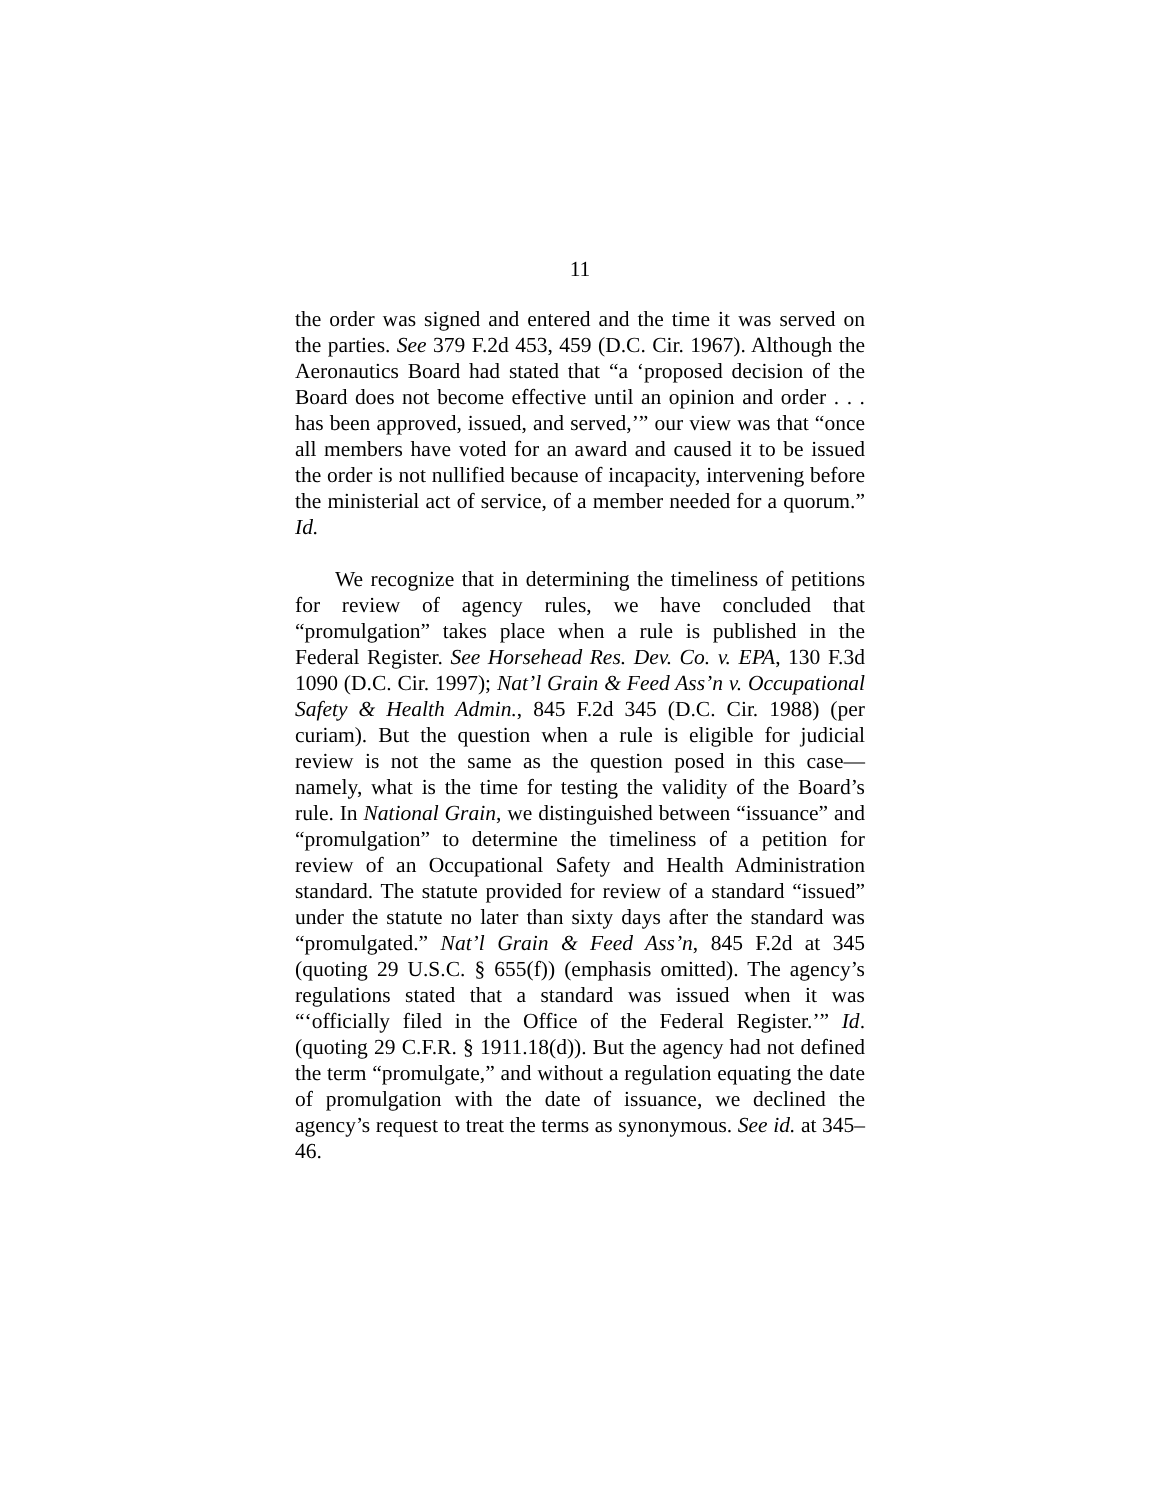11
the order was signed and entered and the time it was served on the parties. See 379 F.2d 453, 459 (D.C. Cir. 1967). Although the Aeronautics Board had stated that “a ‘proposed decision of the Board does not become effective until an opinion and order . . . has been approved, issued, and served,’” our view was that “once all members have voted for an award and caused it to be issued the order is not nullified because of incapacity, intervening before the ministerial act of service, of a member needed for a quorum.” Id.
We recognize that in determining the timeliness of petitions for review of agency rules, we have concluded that “promulgation” takes place when a rule is published in the Federal Register. See Horsehead Res. Dev. Co. v. EPA, 130 F.3d 1090 (D.C. Cir. 1997); Nat’l Grain & Feed Ass’n v. Occupational Safety & Health Admin., 845 F.2d 345 (D.C. Cir. 1988) (per curiam). But the question when a rule is eligible for judicial review is not the same as the question posed in this case—namely, what is the time for testing the validity of the Board’s rule. In National Grain, we distinguished between “issuance” and “promulgation” to determine the timeliness of a petition for review of an Occupational Safety and Health Administration standard. The statute provided for review of a standard “issued” under the statute no later than sixty days after the standard was “promulgated.” Nat’l Grain & Feed Ass’n, 845 F.2d at 345 (quoting 29 U.S.C. § 655(f)) (emphasis omitted). The agency’s regulations stated that a standard was issued when it was “‘officially filed in the Office of the Federal Register.’” Id. (quoting 29 C.F.R. § 1911.18(d)). But the agency had not defined the term “promulgate,” and without a regulation equating the date of promulgation with the date of issuance, we declined the agency’s request to treat the terms as synonymous. See id. at 345–46.